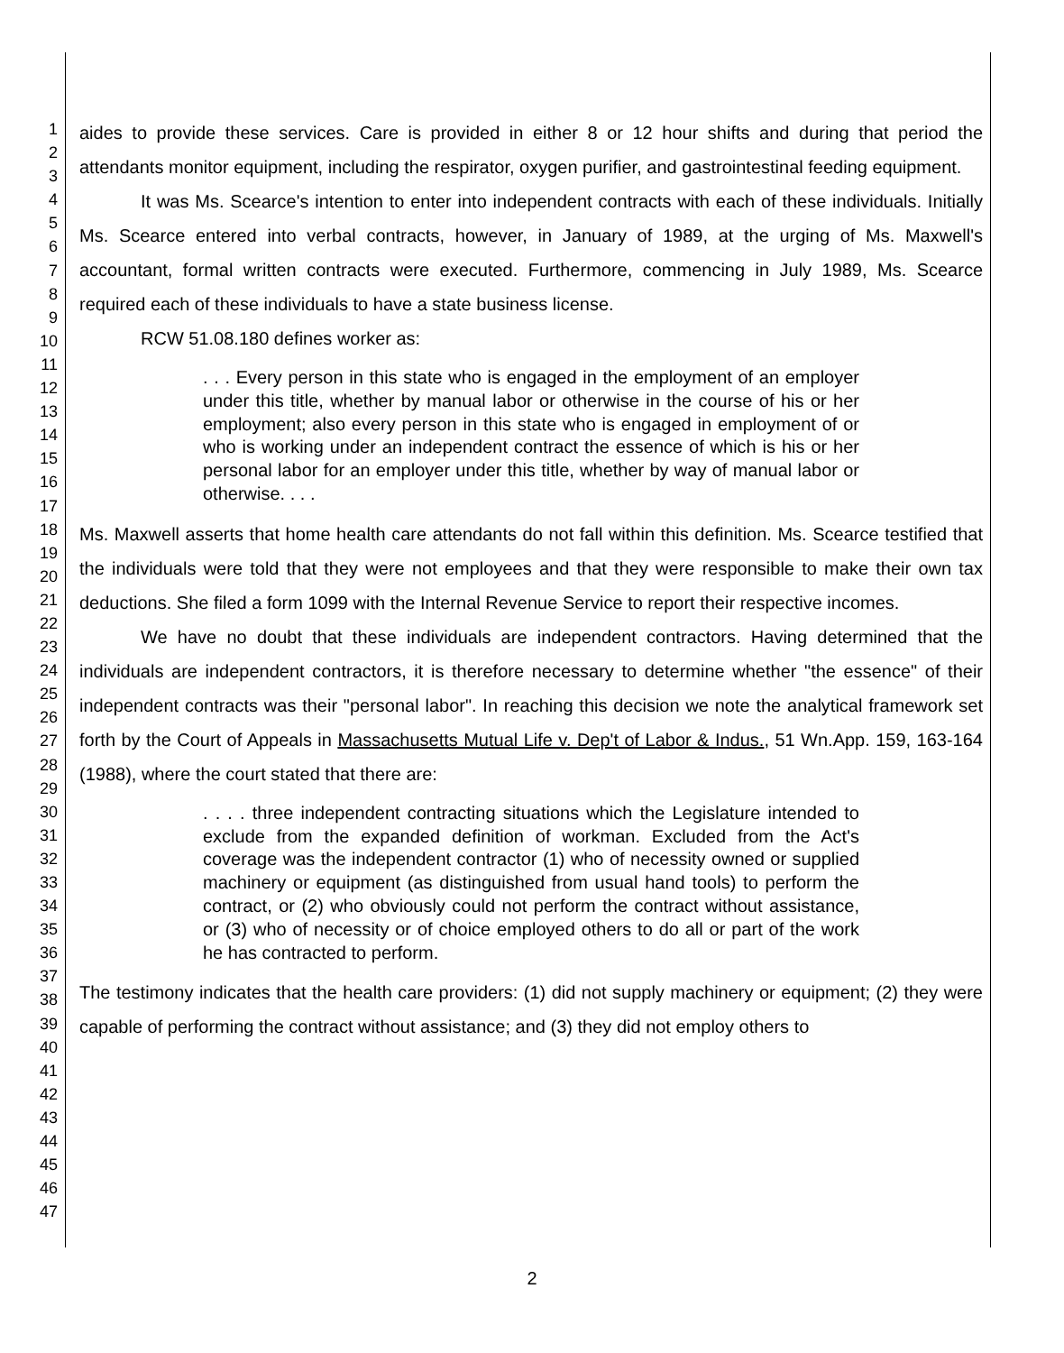1
2
3
4
5
6
7
8
9
10
11
12
13
14
15
16
17
18
19
20
21
22
23
24
25
26
27
28
29
30
31
32
33
34
35
36
37
38
39
40
41
42
43
44
45
46
47
aides to provide these services. Care is provided in either 8 or 12 hour shifts and during that period the attendants monitor equipment, including the respirator, oxygen purifier, and gastrointestinal feeding equipment.
It was Ms. Scearce's intention to enter into independent contracts with each of these individuals. Initially Ms. Scearce entered into verbal contracts, however, in January of 1989, at the urging of Ms. Maxwell's accountant, formal written contracts were executed. Furthermore, commencing in July 1989, Ms. Scearce required each of these individuals to have a state business license.
RCW 51.08.180 defines worker as:
. . . Every person in this state who is engaged in the employment of an employer under this title, whether by manual labor or otherwise in the course of his or her employment; also every person in this state who is engaged in employment of or who is working under an independent contract the essence of which is his or her personal labor for an employer under this title, whether by way of manual labor or otherwise. . . .
Ms. Maxwell asserts that home health care attendants do not fall within this definition. Ms. Scearce testified that the individuals were told that they were not employees and that they were responsible to make their own tax deductions. She filed a form 1099 with the Internal Revenue Service to report their respective incomes.
We have no doubt that these individuals are independent contractors. Having determined that the individuals are independent contractors, it is therefore necessary to determine whether "the essence" of their independent contracts was their "personal labor". In reaching this decision we note the analytical framework set forth by the Court of Appeals in Massachusetts Mutual Life v. Dep't of Labor & Indus., 51 Wn.App. 159, 163-164 (1988), where the court stated that there are:
. . . . three independent contracting situations which the Legislature intended to exclude from the expanded definition of workman. Excluded from the Act's coverage was the independent contractor (1) who of necessity owned or supplied machinery or equipment (as distinguished from usual hand tools) to perform the contract, or (2) who obviously could not perform the contract without assistance, or (3) who of necessity or of choice employed others to do all or part of the work he has contracted to perform.
The testimony indicates that the health care providers: (1) did not supply machinery or equipment; (2) they were capable of performing the contract without assistance; and (3) they did not employ others to
2